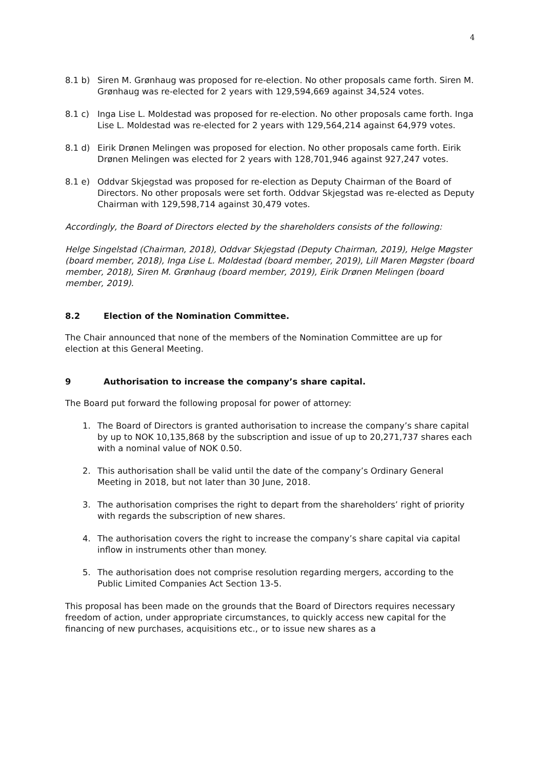4
8.1 b) Siren M. Grønhaug was proposed for re-election. No other proposals came forth. Siren M. Grønhaug was re-elected for 2 years with 129,594,669 against 34,524 votes.
8.1 c) Inga Lise L. Moldestad was proposed for re-election. No other proposals came forth. Inga Lise L. Moldestad was re-elected for 2 years with 129,564,214 against 64,979 votes.
8.1 d) Eirik Drønen Melingen was proposed for election. No other proposals came forth. Eirik Drønen Melingen was elected for 2 years with 128,701,946 against 927,247 votes.
8.1 e) Oddvar Skjegstad was proposed for re-election as Deputy Chairman of the Board of Directors. No other proposals were set forth. Oddvar Skjegstad was re-elected as Deputy Chairman with 129,598,714 against 30,479 votes.
Accordingly, the Board of Directors elected by the shareholders consists of the following:
Helge Singelstad (Chairman, 2018), Oddvar Skjegstad (Deputy Chairman, 2019), Helge Møgster (board member, 2018), Inga Lise L. Moldestad (board member, 2019), Lill Maren Møgster (board member, 2018), Siren M. Grønhaug (board member, 2019), Eirik Drønen Melingen (board member, 2019).
8.2 Election of the Nomination Committee.
The Chair announced that none of the members of the Nomination Committee are up for election at this General Meeting.
9 Authorisation to increase the company’s share capital.
The Board put forward the following proposal for power of attorney:
1. The Board of Directors is granted authorisation to increase the company’s share capital by up to NOK 10,135,868 by the subscription and issue of up to 20,271,737 shares each with a nominal value of NOK 0.50.
2. This authorisation shall be valid until the date of the company’s Ordinary General Meeting in 2018, but not later than 30 June, 2018.
3. The authorisation comprises the right to depart from the shareholders’ right of priority with regards the subscription of new shares.
4. The authorisation covers the right to increase the company’s share capital via capital inflow in instruments other than money.
5. The authorisation does not comprise resolution regarding mergers, according to the Public Limited Companies Act Section 13-5.
This proposal has been made on the grounds that the Board of Directors requires necessary freedom of action, under appropriate circumstances, to quickly access new capital for the financing of new purchases, acquisitions etc., or to issue new shares as a